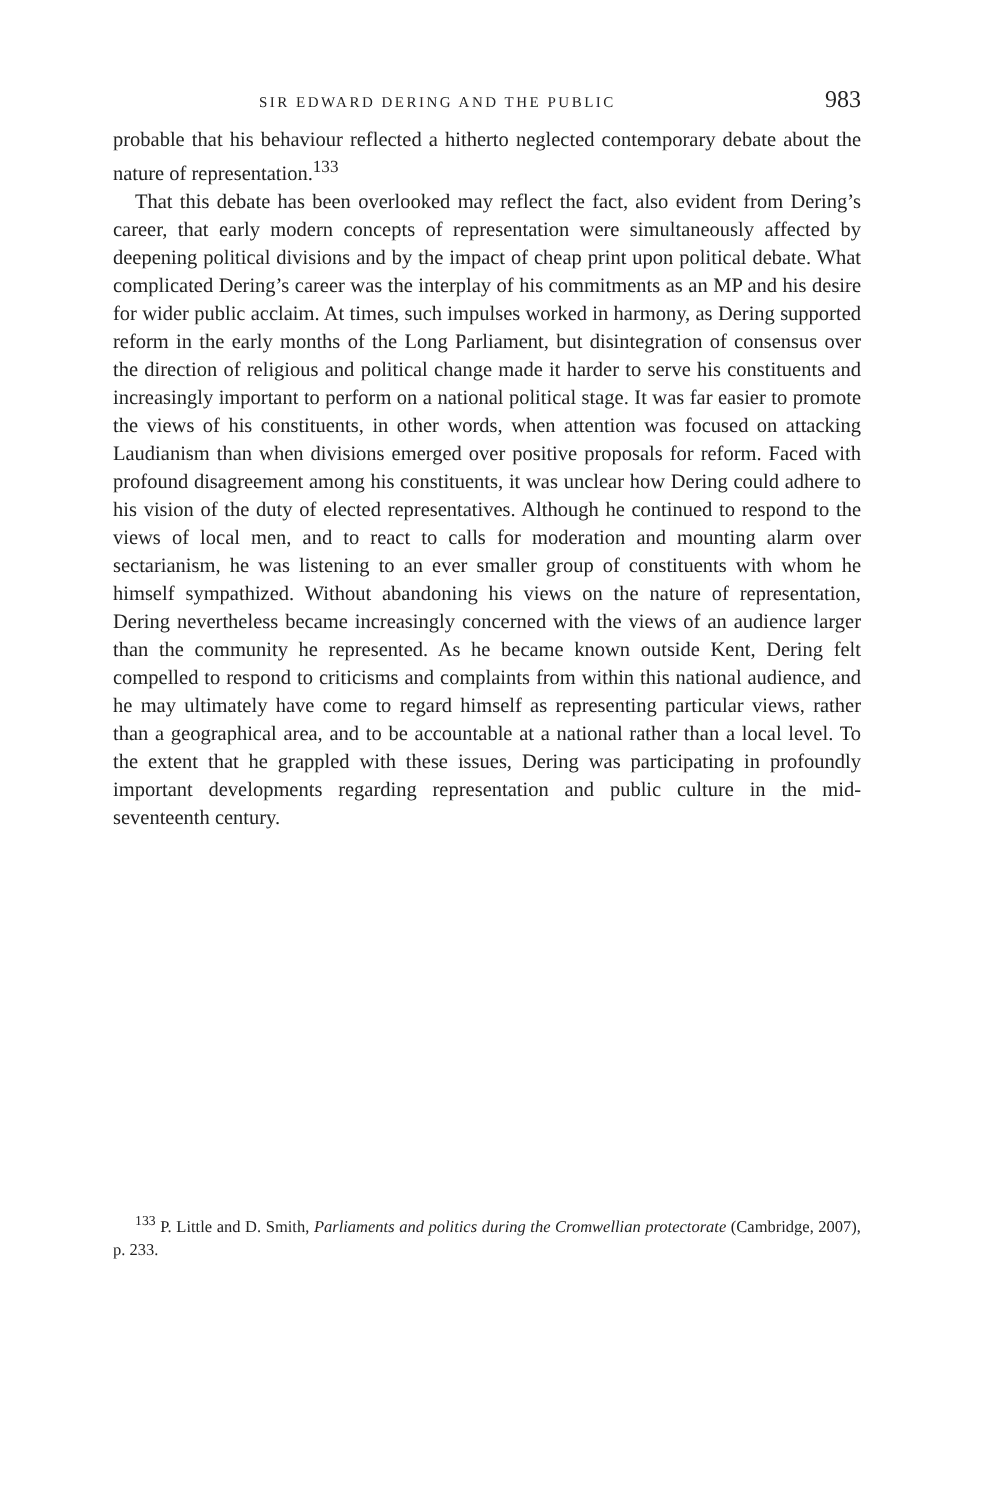SIR EDWARD DERING AND THE PUBLIC 983
probable that his behaviour reflected a hitherto neglected contemporary debate about the nature of representation.<sup>133</sup>
That this debate has been overlooked may reflect the fact, also evident from Dering’s career, that early modern concepts of representation were simultaneously affected by deepening political divisions and by the impact of cheap print upon political debate. What complicated Dering’s career was the interplay of his commitments as an MP and his desire for wider public acclaim. At times, such impulses worked in harmony, as Dering supported reform in the early months of the Long Parliament, but disintegration of consensus over the direction of religious and political change made it harder to serve his constituents and increasingly important to perform on a national political stage. It was far easier to promote the views of his constituents, in other words, when attention was focused on attacking Laudianism than when divisions emerged over positive proposals for reform. Faced with profound disagreement among his constituents, it was unclear how Dering could adhere to his vision of the duty of elected representatives. Although he continued to respond to the views of local men, and to react to calls for moderation and mounting alarm over sectarianism, he was listening to an ever smaller group of constituents with whom he himself sympathized. Without abandoning his views on the nature of representation, Dering nevertheless became increasingly concerned with the views of an audience larger than the community he represented. As he became known outside Kent, Dering felt compelled to respond to criticisms and complaints from within this national audience, and he may ultimately have come to regard himself as representing particular views, rather than a geographical area, and to be accountable at a national rather than a local level. To the extent that he grappled with these issues, Dering was participating in profoundly important developments regarding representation and public culture in the mid-seventeenth century.
<sup>133</sup> P. Little and D. Smith, Parliaments and politics during the Cromwellian protectorate (Cambridge, 2007), p. 233.